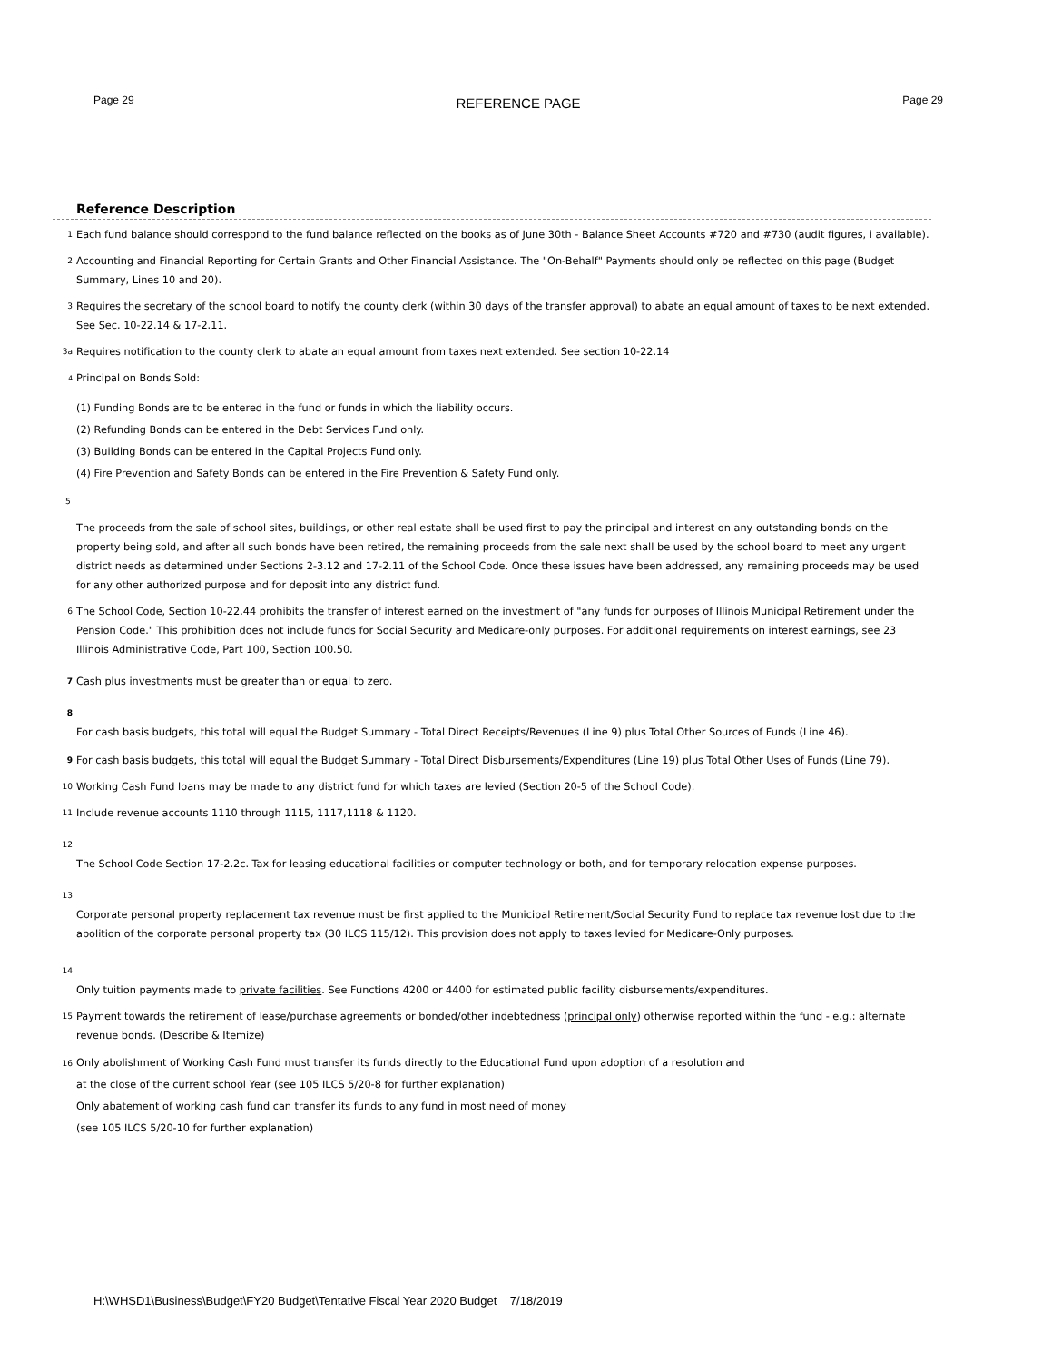Page 29 REFERENCE PAGE Page 29
Reference Description
1 Each fund balance should correspond to the fund balance reflected on the books as of June 30th - Balance Sheet Accounts #720 and #730 (audit figures, i available).
2 Accounting and Financial Reporting for Certain Grants and Other Financial Assistance. The "On-Behalf" Payments should only be reflected on this page (Budget Summary, Lines 10 and 20).
3 Requires the secretary of the school board to notify the county clerk (within 30 days of the transfer approval) to abate an equal amount of taxes to be next extended. See Sec. 10-22.14 & 17-2.11.
3a Requires notification to the county clerk to abate an equal amount from taxes next extended. See section 10-22.14
<sup>4</sup> Principal on Bonds Sold:
(1) Funding Bonds are to be entered in the fund or funds in which the liability occurs.
(2) Refunding Bonds can be entered in the Debt Services Fund only.
(3) Building Bonds can be entered in the Capital Projects Fund only.
(4) Fire Prevention and Safety Bonds can be entered in the Fire Prevention & Safety Fund only.
5
The proceeds from the sale of school sites, buildings, or other real estate shall be used first to pay the principal and interest on any outstanding bonds on the property being sold, and after all such bonds have been retired, the remaining proceeds from the sale next shall be used by the school board to meet any urgent district needs as determined under Sections 2-3.12 and 17-2.11 of the School Code. Once these issues have been addressed, any remaining proceeds may be used for any other authorized purpose and for deposit into any district fund.
6 The School Code, Section 10-22.44 prohibits the transfer of interest earned on the investment of "any funds for purposes of Illinois Municipal Retirement under the Pension Code." This prohibition does not include funds for Social Security and Medicare-only purposes. For additional requirements on interest earnings, see 23 Illinois Administrative Code, Part 100, Section 100.50.
7 Cash plus investments must be greater than or equal to zero.
8
For cash basis budgets, this total will equal the Budget Summary - Total Direct Receipts/Revenues (Line 9) plus Total Other Sources of Funds (Line 46).
9 For cash basis budgets, this total will equal the Budget Summary - Total Direct Disbursements/Expenditures (Line 19) plus Total Other Uses of Funds (Line 79).
10 Working Cash Fund loans may be made to any district fund for which taxes are levied (Section 20-5 of the School Code).
11 Include revenue accounts 1110 through 1115, 1117,1118 & 1120.
12
The School Code Section 17-2.2c. Tax for leasing educational facilities or computer technology or both, and for temporary relocation expense purposes.
13
Corporate personal property replacement tax revenue must be first applied to the Municipal Retirement/Social Security Fund to replace tax revenue lost due to the abolition of the corporate personal property tax (30 ILCS 115/12). This provision does not apply to taxes levied for Medicare-Only purposes.
14
Only tuition payments made to private facilities. See Functions 4200 or 4400 for estimated public facility disbursements/expenditures.
15 Payment towards the retirement of lease/purchase agreements or bonded/other indebtedness (principal only) otherwise reported within the fund - e.g.: alternate revenue bonds. (Describe & Itemize)
16 Only abolishment of Working Cash Fund must transfer its funds directly to the Educational Fund upon adoption of a resolution and
at the close of the current school Year (see 105 ILCS 5/20-8 for further explanation)
Only abatement of working cash fund can transfer its funds to any fund in most need of money
(see 105 ILCS 5/20-10 for further explanation)
H:\WHSD1\Business\Budget\FY20 Budget\Tentative Fiscal Year 2020 Budget 7/18/2019